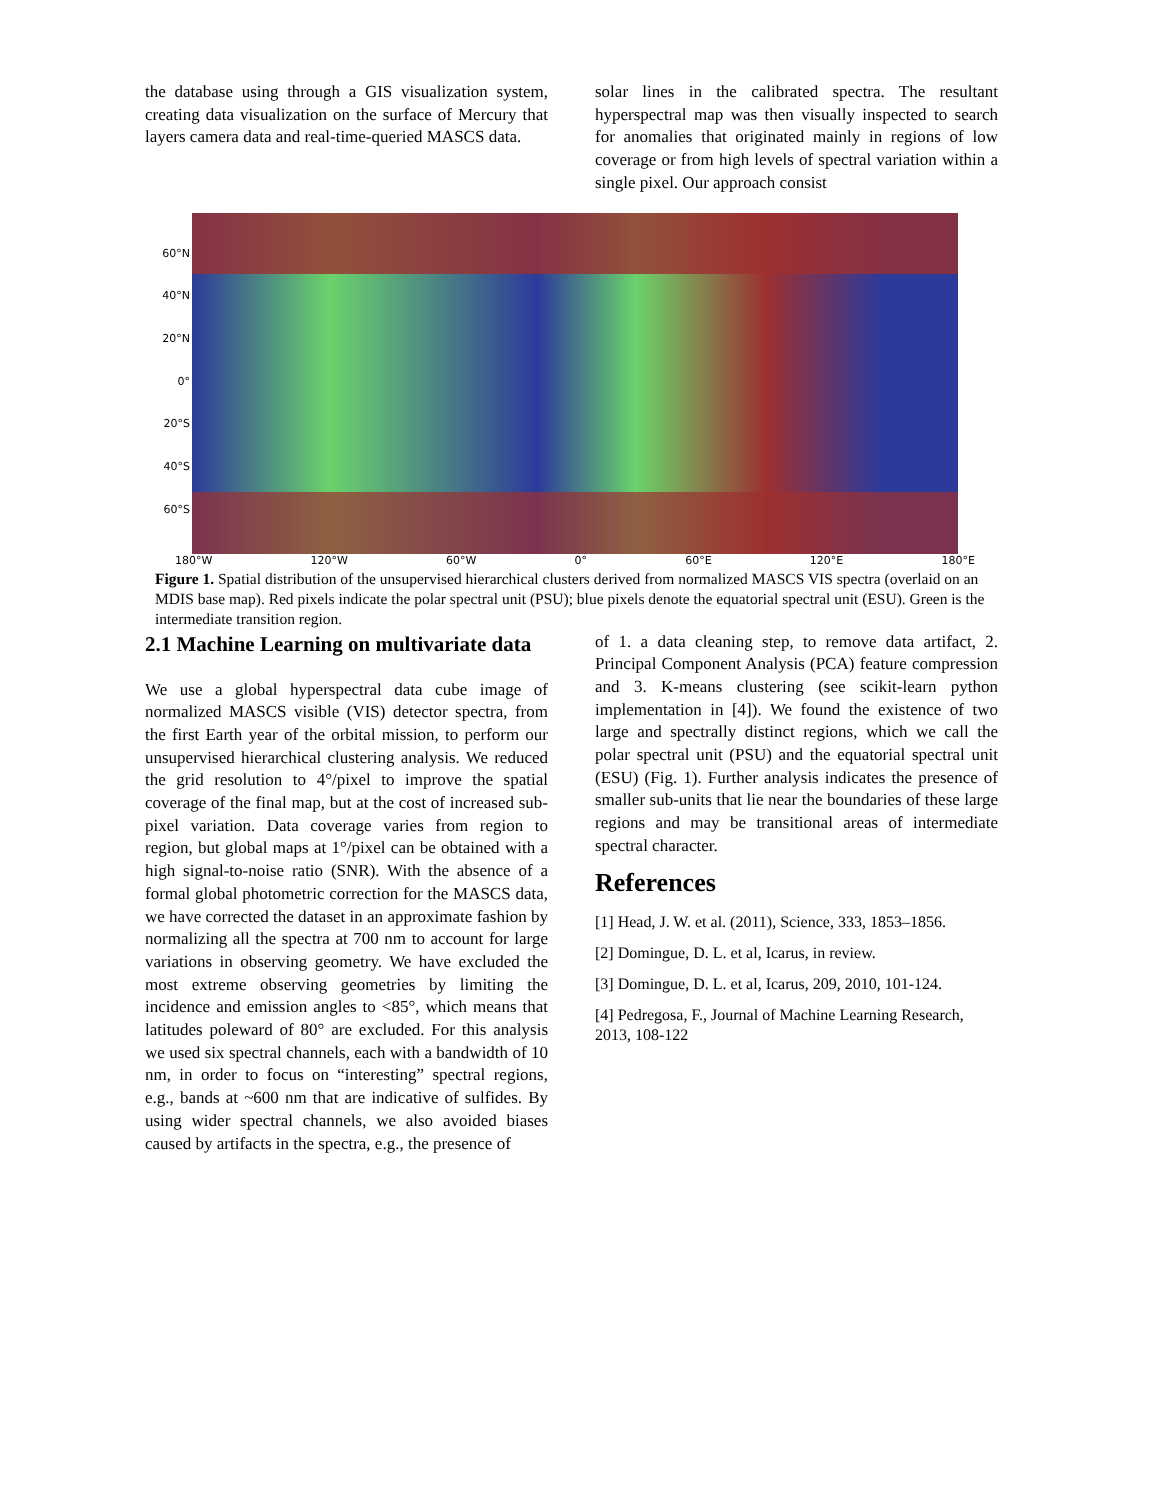the database using through a GIS visualization system, creating data visualization on the surface of Mercury that layers camera data and real-time-queried MASCS data.
solar lines in the calibrated spectra. The resultant hyperspectral map was then visually inspected to search for anomalies that originated mainly in regions of low coverage or from high levels of spectral variation within a single pixel. Our approach consist
60°N
40°N
20°N
0°
20°S
40°S
60°S
180°W 120°W 60°W 0° 60°E 120°E 180°E
Figure 1. Spatial distribution of the unsupervised hierarchical clusters derived from normalized MASCS VIS spectra (overlaid on an MDIS base map). Red pixels indicate the polar spectral unit (PSU); blue pixels denote the equatorial spectral unit (ESU). Green is the intermediate transition region.
2.1 Machine Learning on multivariate data
We use a global hyperspectral data cube image of normalized MASCS visible (VIS) detector spectra, from the first Earth year of the orbital mission, to perform our unsupervised hierarchical clustering analysis. We reduced the grid resolution to 4°/pixel to improve the spatial coverage of the final map, but at the cost of increased sub-pixel variation. Data coverage varies from region to region, but global maps at 1°/pixel can be obtained with a high signal-to-noise ratio (SNR). With the absence of a formal global photometric correction for the MASCS data, we have corrected the dataset in an approximate fashion by normalizing all the spectra at 700 nm to account for large variations in observing geometry. We have excluded the most extreme observing geometries by limiting the incidence and emission angles to <85°, which means that latitudes poleward of 80° are excluded. For this analysis we used six spectral channels, each with a bandwidth of 10 nm, in order to focus on “interesting” spectral regions, e.g., bands at ~600 nm that are indicative of sulfides. By using wider spectral channels, we also avoided biases caused by artifacts in the spectra, e.g., the presence of
of 1. a data cleaning step, to remove data artifact, 2. Principal Component Analysis (PCA) feature compression and 3. K-means clustering (see scikit-learn python implementation in [4]). We found the existence of two large and spectrally distinct regions, which we call the polar spectral unit (PSU) and the equatorial spectral unit (ESU) (Fig. 1). Further analysis indicates the presence of smaller sub-units that lie near the boundaries of these large regions and may be transitional areas of intermediate spectral character.
References
[1] Head, J. W. et al. (2011), Science, 333, 1853–1856.
[2] Domingue, D. L. et al, Icarus, in review.
[3] Domingue, D. L. et al, Icarus, 209, 2010, 101-124.
[4] Pedregosa, F., Journal of Machine Learning Research, 2013, 108-122